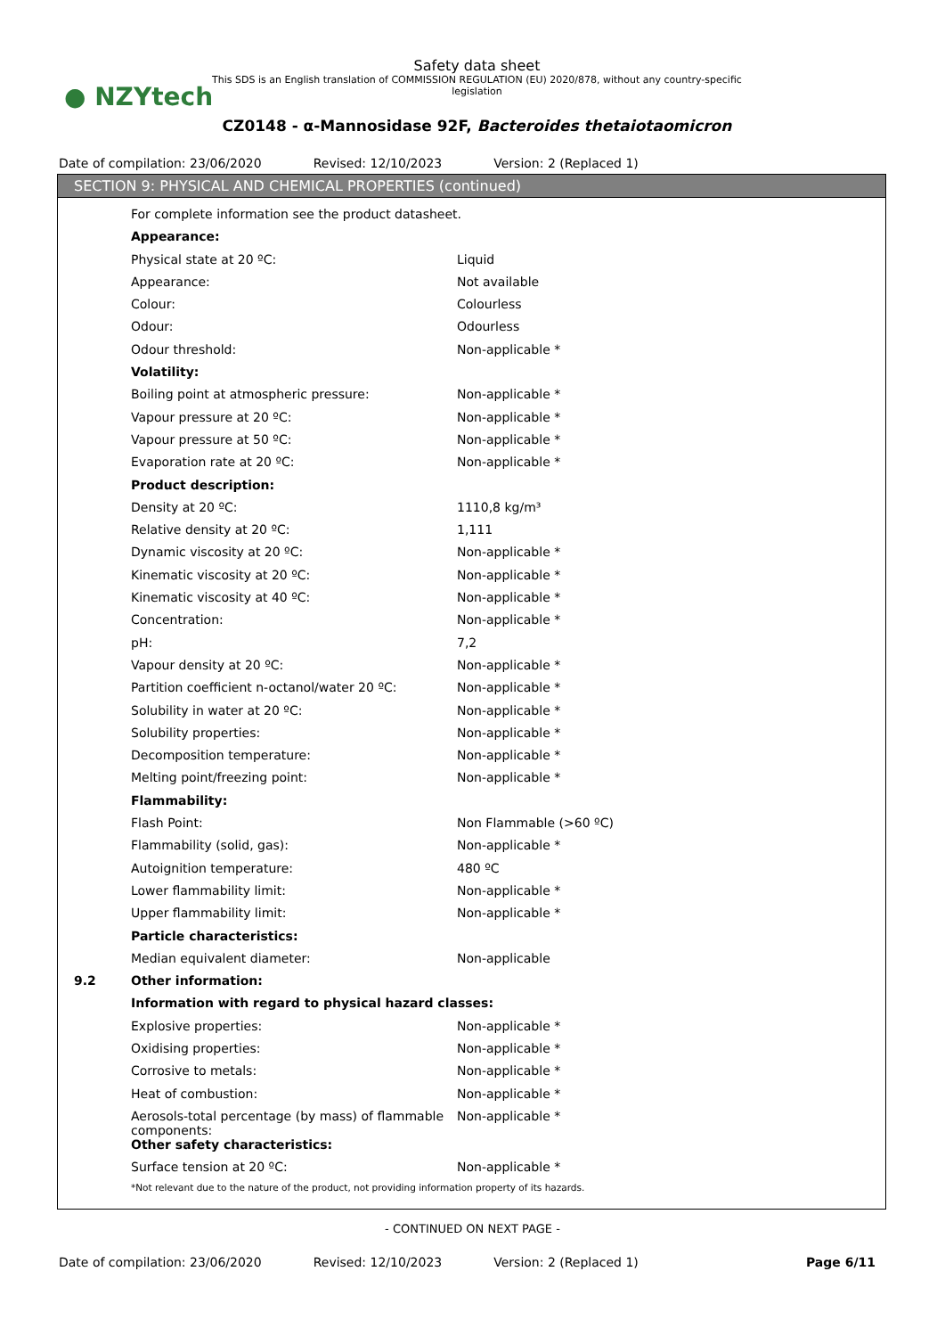● NZYtech
Safety data sheet
This SDS is an English translation of COMMISSION REGULATION (EU) 2020/878, without any country-specific legislation
CZ0148 - α-Mannosidase 92F, Bacteroides thetaiotaomicron
Date of compilation: 23/06/2020 Revised: 12/10/2023 Version: 2 (Replaced 1)
SECTION 9: PHYSICAL AND CHEMICAL PROPERTIES (continued)
| | For complete information see the product datasheet. | |
| | Appearance: | |
| | Physical state at 20 ºC: | Liquid |
| | Appearance: | Not available |
| | Colour: | Colourless |
| | Odour: | Odourless |
| | Odour threshold: | Non-applicable * |
| | Volatility: | |
| | Boiling point at atmospheric pressure: | Non-applicable * |
| | Vapour pressure at 20 ºC: | Non-applicable * |
| | Vapour pressure at 50 ºC: | Non-applicable * |
| | Evaporation rate at 20 ºC: | Non-applicable * |
| | Product description: | |
| | Density at 20 ºC: | 1110,8 kg/m³ |
| | Relative density at 20 ºC: | 1,111 |
| | Dynamic viscosity at 20 ºC: | Non-applicable * |
| | Kinematic viscosity at 20 ºC: | Non-applicable * |
| | Kinematic viscosity at 40 ºC: | Non-applicable * |
| | Concentration: | Non-applicable * |
| | pH: | 7,2 |
| | Vapour density at 20 ºC: | Non-applicable * |
| | Partition coefficient n-octanol/water 20 ºC: | Non-applicable * |
| | Solubility in water at 20 ºC: | Non-applicable * |
| | Solubility properties: | Non-applicable * |
| | Decomposition temperature: | Non-applicable * |
| | Melting point/freezing point: | Non-applicable * |
| | Flammability: | |
| | Flash Point: | Non Flammable (>60 ºC) |
| | Flammability (solid, gas): | Non-applicable * |
| | Autoignition temperature: | 480 ºC |
| | Lower flammability limit: | Non-applicable * |
| | Upper flammability limit: | Non-applicable * |
| | Particle characteristics: | |
| | Median equivalent diameter: | Non-applicable |
| 9.2 | Other information: | |
| | Information with regard to physical hazard classes: | |
| | Explosive properties: | Non-applicable * |
| | Oxidising properties: | Non-applicable * |
| | Corrosive to metals: | Non-applicable * |
| | Heat of combustion: | Non-applicable * |
| | Aerosols-total percentage (by mass) of flammable components: | Non-applicable * |
| | Other safety characteristics: | |
| | Surface tension at 20 ºC: | Non-applicable * |
| | *Not relevant due to the nature of the product, not providing information property of its hazards. | |
- CONTINUED ON NEXT PAGE -
Date of compilation: 23/06/2020 Revised: 12/10/2023 Version: 2 (Replaced 1) Page 6/11